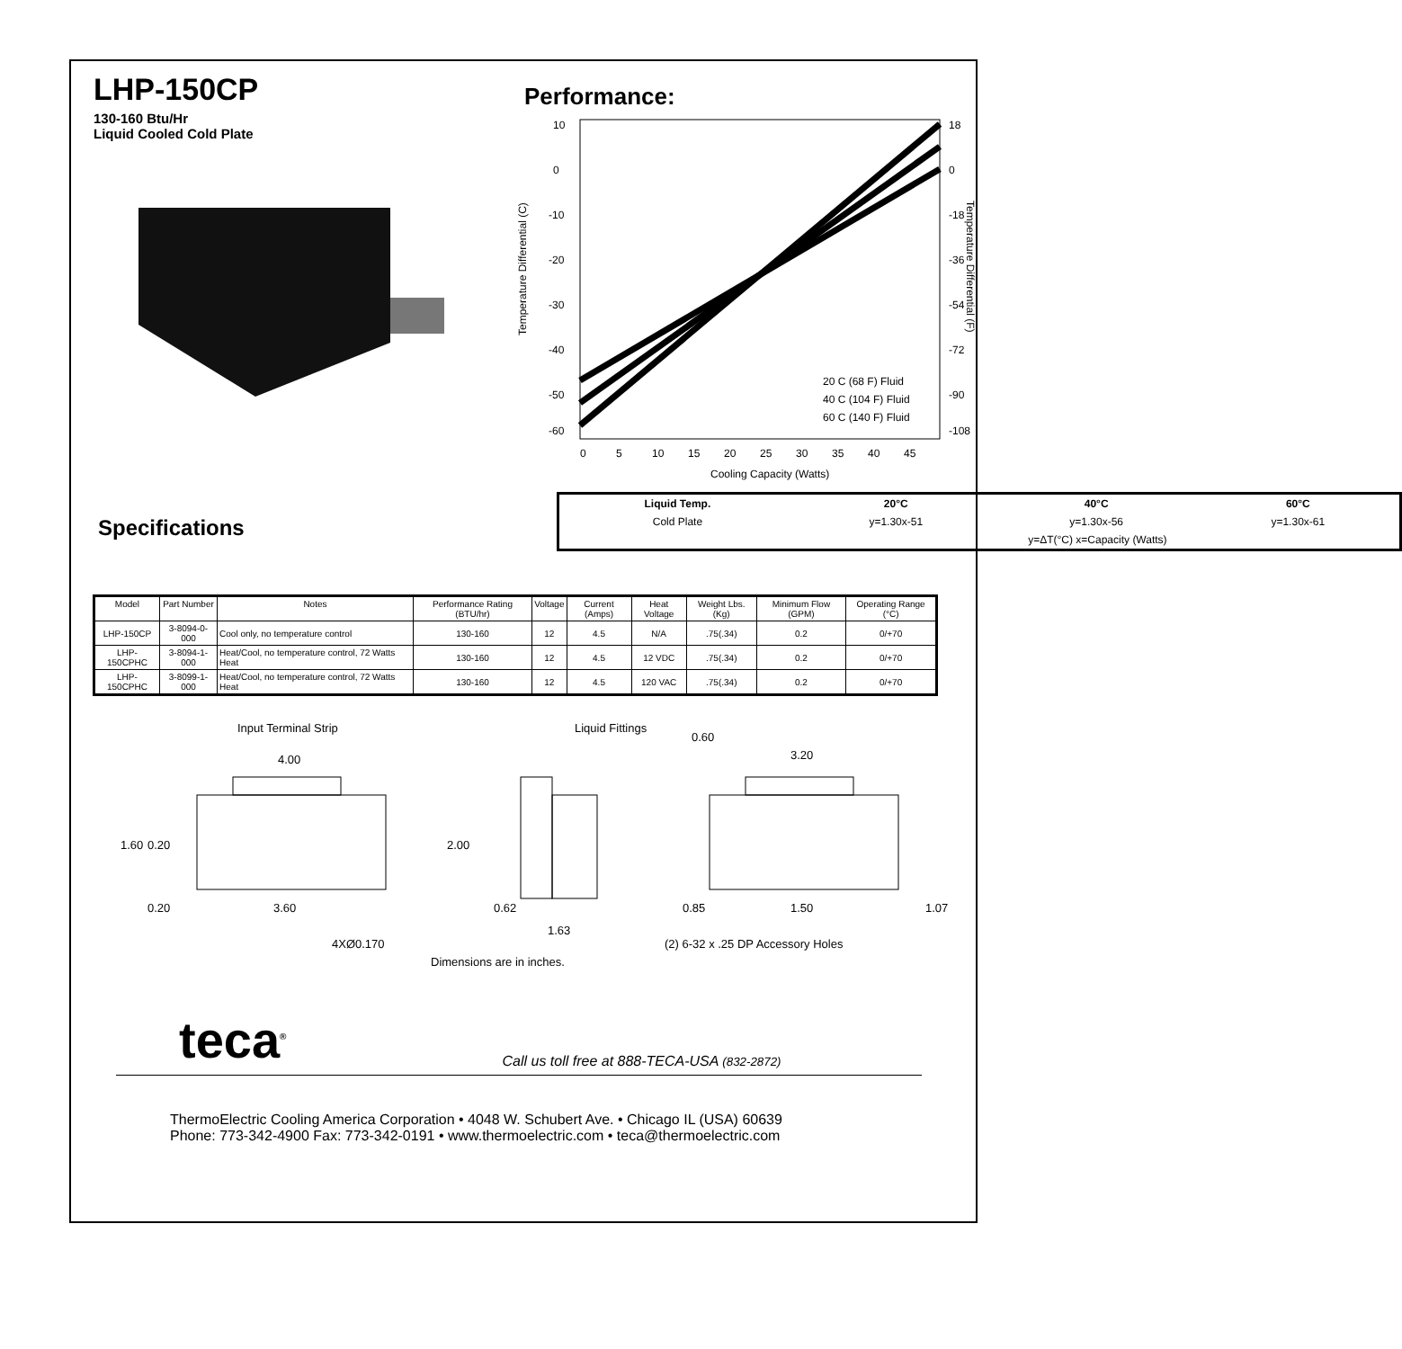LHP-150CP
130-160 Btu/Hr
Liquid Cooled Cold Plate
Performance:
10
0
-10
-20
-30
-40
-50
-60
18
0
-18
-36
-54
-72
-90
-108
0
5
10
15
20
25
30
35
40
45
Cooling Capacity (Watts)
Temperature Differential (C)
Temperature Differential (F)
20 C (68 F) Fluid
40 C (104 F) Fluid
60 C (140 F) Fluid
| Liquid Temp. | 20°C | 40°C | 60°C |
| Cold Plate | y=1.30x-51 | y=1.30x-56 | y=1.30x-61 |
| | y=ΔT(°C) x=Capacity (Watts) | | |
Specifications
| Model | Part Number | Notes | Performance Rating (BTU/hr) | Voltage | Current (Amps) | Heat Voltage | Weight Lbs. (Kg) | Minimum Flow (GPM) | Operating Range (°C) |
| --- | --- | --- | --- | --- | --- | --- | --- | --- | --- |
| LHP-150CP | 3-8094-0-000 | Cool only, no temperature control | 130-160 | 12 | 4.5 | N/A | .75(.34) | 0.2 | 0/+70 |
| LHP-150CPHC | 3-8094-1-000 | Heat/Cool, no temperature control, 72 Watts Heat | 130-160 | 12 | 4.5 | 12 VDC | .75(.34) | 0.2 | 0/+70 |
| LHP-150CPHC | 3-8099-1-000 | Heat/Cool, no temperature control, 72 Watts Heat | 130-160 | 12 | 4.5 | 120 VAC | .75(.34) | 0.2 | 0/+70 |
Input Terminal Strip
4.00
1.60
0.20
2.00
0.20
3.60
4XØ0.170
Liquid Fittings
0.62
1.63
0.60
3.20
0.85
1.50
1.07
(2) 6-32 x .25 DP Accessory Holes
Dimensions are in inches.
teca<sup>®</sup>
Call us toll free at 888-TECA-USA (832-2872)
ThermoElectric Cooling America Corporation • 4048 W. Schubert Ave. • Chicago IL (USA) 60639
Phone: 773-342-4900 Fax: 773-342-0191 • www.thermoelectric.com • teca@thermoelectric.com